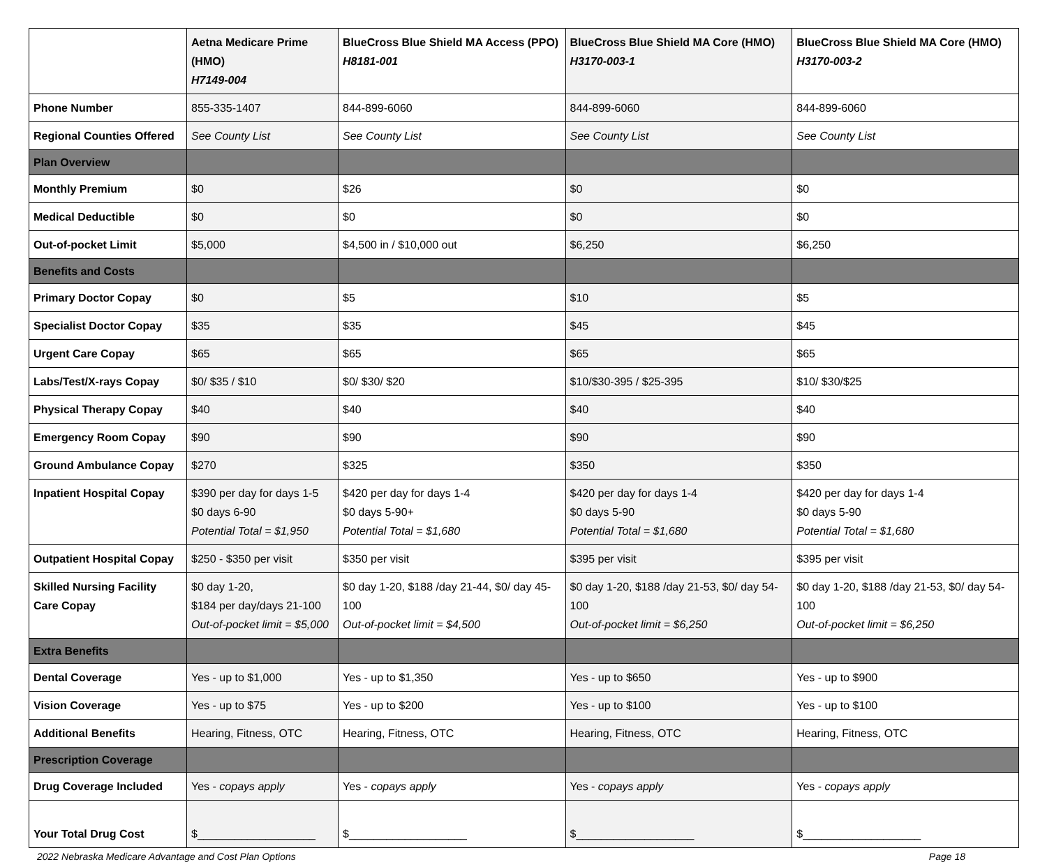| | Aetna Medicare Prime (HMO) H7149-004 | BlueCross Blue Shield MA Access (PPO) H8181-001 | BlueCross Blue Shield MA Core (HMO) H3170-003-1 | BlueCross Blue Shield MA Core (HMO) H3170-003-2 |
| --- | --- | --- | --- | --- |
| Phone Number | 855-335-1407 | 844-899-6060 | 844-899-6060 | 844-899-6060 |
| Regional Counties Offered | See County List | See County List | See County List | See County List |
| Plan Overview | | | | |
| Monthly Premium | $0 | $26 | $0 | $0 |
| Medical Deductible | $0 | $0 | $0 | $0 |
| Out-of-pocket Limit | $5,000 | $4,500 in / $10,000 out | $6,250 | $6,250 |
| Benefits and Costs | | | | |
| Primary Doctor Copay | $0 | $5 | $10 | $5 |
| Specialist Doctor Copay | $35 | $35 | $45 | $45 |
| Urgent Care Copay | $65 | $65 | $65 | $65 |
| Labs/Test/X-rays Copay | $0/ $35 / $10 | $0/ $30/ $20 | $10/$30-395 / $25-395 | $10/ $30/$25 |
| Physical Therapy Copay | $40 | $40 | $40 | $40 |
| Emergency Room Copay | $90 | $90 | $90 | $90 |
| Ground Ambulance Copay | $270 | $325 | $350 | $350 |
| Inpatient Hospital Copay | $390 per day for days 1-5 $0 days 6-90 Potential Total = $1,950 | $420 per day for days 1-4 $0 days 5-90+ Potential Total = $1,680 | $420 per day for days 1-4 $0 days 5-90 Potential Total = $1,680 | $420 per day for days 1-4 $0 days 5-90 Potential Total = $1,680 |
| Outpatient Hospital Copay | $250 - $350 per visit | $350 per visit | $395 per visit | $395 per visit |
| Skilled Nursing Facility Care Copay | $0 day 1-20, $184 per day/days 21-100 Out-of-pocket limit = $5,000 | $0 day 1-20, $188 /day 21-44, $0/ day 45-100 Out-of-pocket limit = $4,500 | $0 day 1-20, $188 /day 21-53, $0/ day 54-100 Out-of-pocket limit = $6,250 | $0 day 1-20, $188 /day 21-53, $0/ day 54-100 Out-of-pocket limit = $6,250 |
| Extra Benefits | | | | |
| Dental Coverage | Yes - up to $1,000 | Yes - up to $1,350 | Yes - up to $650 | Yes - up to $900 |
| Vision Coverage | Yes - up to $75 | Yes - up to $200 | Yes - up to $100 | Yes - up to $100 |
| Additional Benefits | Hearing, Fitness, OTC | Hearing, Fitness, OTC | Hearing, Fitness, OTC | Hearing, Fitness, OTC |
| Prescription Coverage | | | | |
| Drug Coverage Included | Yes - copays apply | Yes - copays apply | Yes - copays apply | Yes - copays apply |
| Your Total Drug Cost | $___________________ | $___________________ | $___________________ | $___________________ |
2022 Nebraska Medicare Advantage and Cost Plan Options Page 18